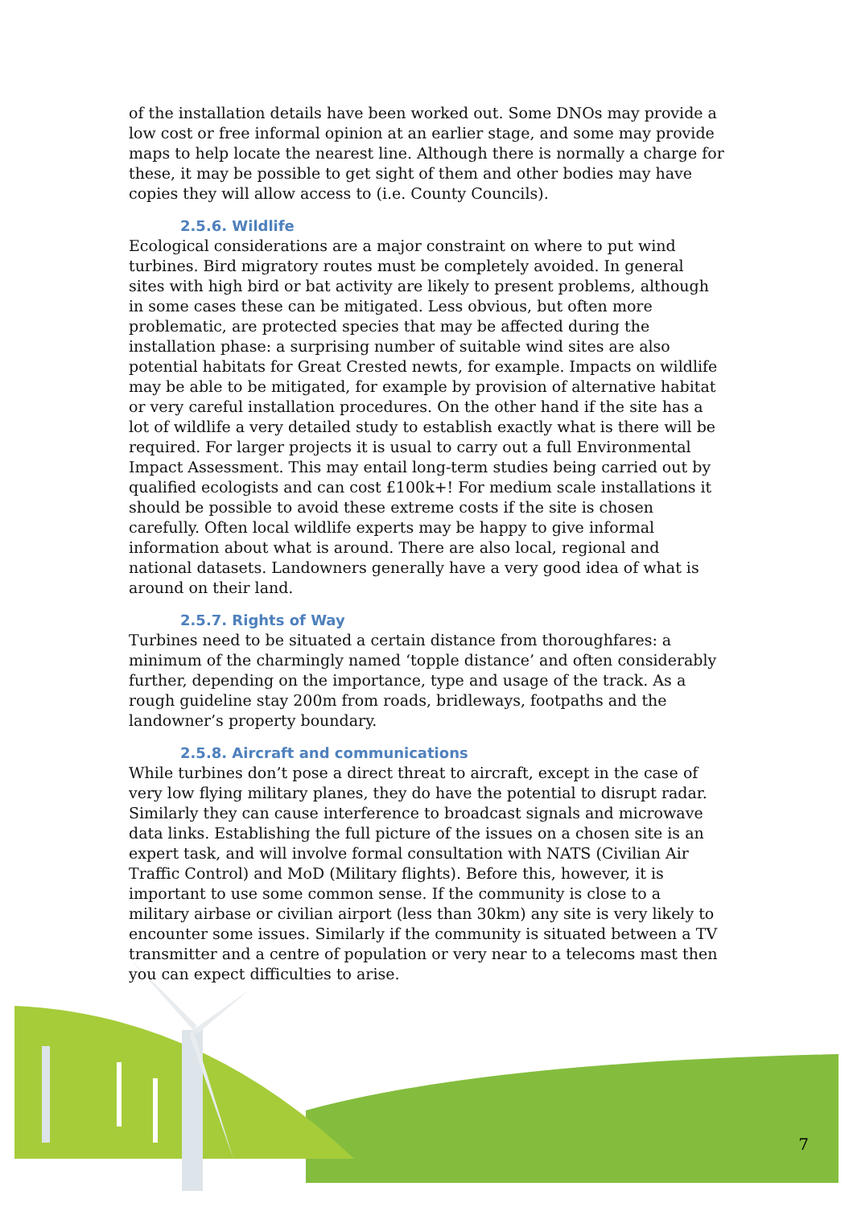of the installation details have been worked out. Some DNOs may provide a low cost or free informal opinion at an earlier stage, and some may provide maps to help locate the nearest line. Although there is normally a charge for these, it may be possible to get sight of them and other bodies may have copies they will allow access to (i.e. County Councils).
2.5.6. Wildlife
Ecological considerations are a major constraint on where to put wind turbines. Bird migratory routes must be completely avoided. In general sites with high bird or bat activity are likely to present problems, although in some cases these can be mitigated. Less obvious, but often more problematic, are protected species that may be affected during the installation phase: a surprising number of suitable wind sites are also potential habitats for Great Crested newts, for example. Impacts on wildlife may be able to be mitigated, for example by provision of alternative habitat or very careful installation procedures. On the other hand if the site has a lot of wildlife a very detailed study to establish exactly what is there will be required. For larger projects it is usual to carry out a full Environmental Impact Assessment. This may entail long-term studies being carried out by qualified ecologists and can cost £100k+! For medium scale installations it should be possible to avoid these extreme costs if the site is chosen carefully. Often local wildlife experts may be happy to give informal information about what is around. There are also local, regional and national datasets. Landowners generally have a very good idea of what is around on their land.
2.5.7. Rights of Way
Turbines need to be situated a certain distance from thoroughfares: a minimum of the charmingly named ‘topple distance’ and often considerably further, depending on the importance, type and usage of the track. As a rough guideline stay 200m from roads, bridleways, footpaths and the landowner’s property boundary.
2.5.8. Aircraft and communications
While turbines don’t pose a direct threat to aircraft, except in the case of very low flying military planes, they do have the potential to disrupt radar. Similarly they can cause interference to broadcast signals and microwave data links. Establishing the full picture of the issues on a chosen site is an expert task, and will involve formal consultation with NATS (Civilian Air Traffic Control) and MoD (Military flights). Before this, however, it is important to use some common sense. If the community is close to a military airbase or civilian airport (less than 30km) any site is very likely to encounter some issues. Similarly if the community is situated between a TV transmitter and a centre of population or very near to a telecoms mast then you can expect difficulties to arise.
7